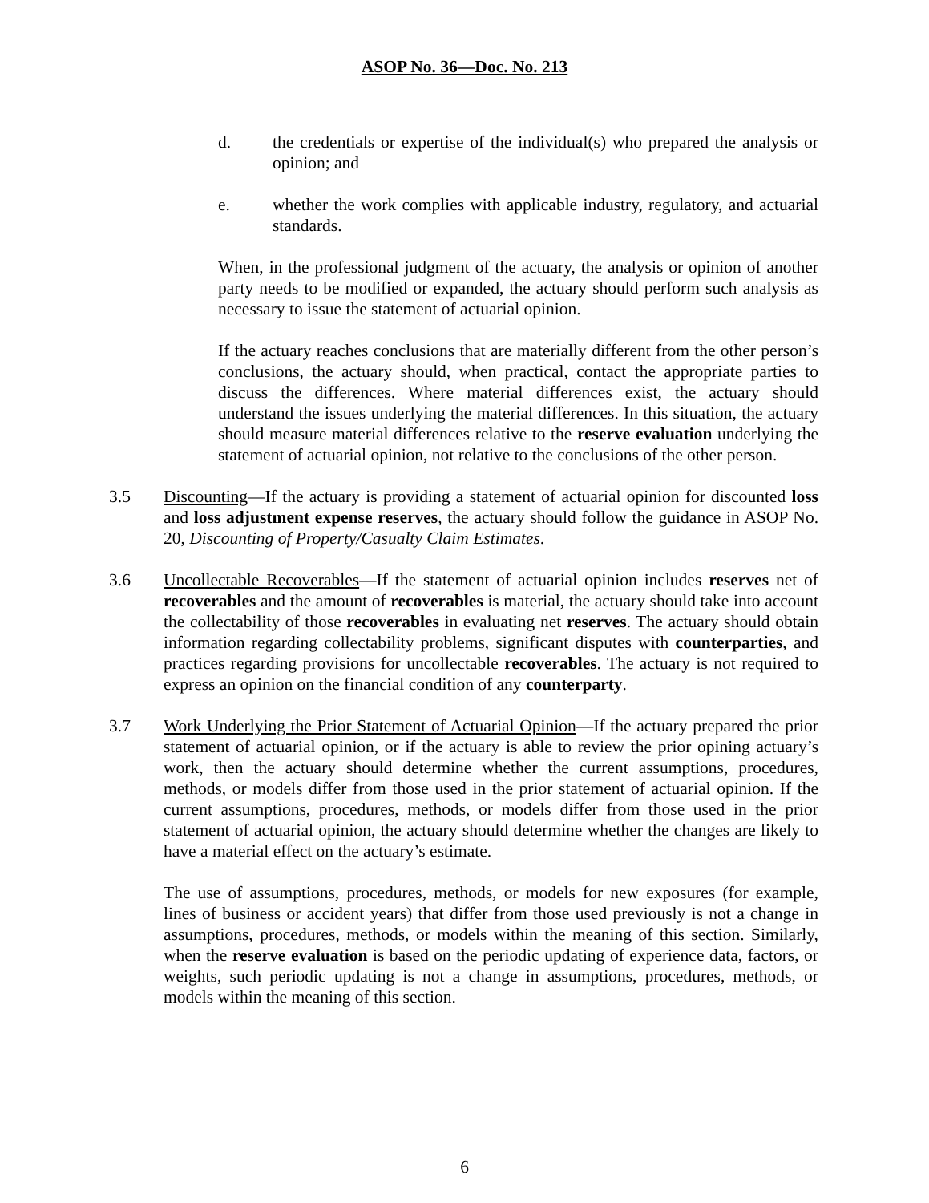ASOP No. 36—Doc. No. 213
d. the credentials or expertise of the individual(s) who prepared the analysis or opinion; and
e. whether the work complies with applicable industry, regulatory, and actuarial standards.
When, in the professional judgment of the actuary, the analysis or opinion of another party needs to be modified or expanded, the actuary should perform such analysis as necessary to issue the statement of actuarial opinion.
If the actuary reaches conclusions that are materially different from the other person’s conclusions, the actuary should, when practical, contact the appropriate parties to discuss the differences. Where material differences exist, the actuary should understand the issues underlying the material differences. In this situation, the actuary should measure material differences relative to the reserve evaluation underlying the statement of actuarial opinion, not relative to the conclusions of the other person.
3.5 Discounting—If the actuary is providing a statement of actuarial opinion for discounted loss and loss adjustment expense reserves, the actuary should follow the guidance in ASOP No. 20, Discounting of Property/Casualty Claim Estimates.
3.6 Uncollectable Recoverables—If the statement of actuarial opinion includes reserves net of recoverables and the amount of recoverables is material, the actuary should take into account the collectability of those recoverables in evaluating net reserves. The actuary should obtain information regarding collectability problems, significant disputes with counterparties, and practices regarding provisions for uncollectable recoverables. The actuary is not required to express an opinion on the financial condition of any counterparty.
3.7 Work Underlying the Prior Statement of Actuarial Opinion—If the actuary prepared the prior statement of actuarial opinion, or if the actuary is able to review the prior opining actuary’s work, then the actuary should determine whether the current assumptions, procedures, methods, or models differ from those used in the prior statement of actuarial opinion. If the current assumptions, procedures, methods, or models differ from those used in the prior statement of actuarial opinion, the actuary should determine whether the changes are likely to have a material effect on the actuary’s estimate.
The use of assumptions, procedures, methods, or models for new exposures (for example, lines of business or accident years) that differ from those used previously is not a change in assumptions, procedures, methods, or models within the meaning of this section. Similarly, when the reserve evaluation is based on the periodic updating of experience data, factors, or weights, such periodic updating is not a change in assumptions, procedures, methods, or models within the meaning of this section.
6